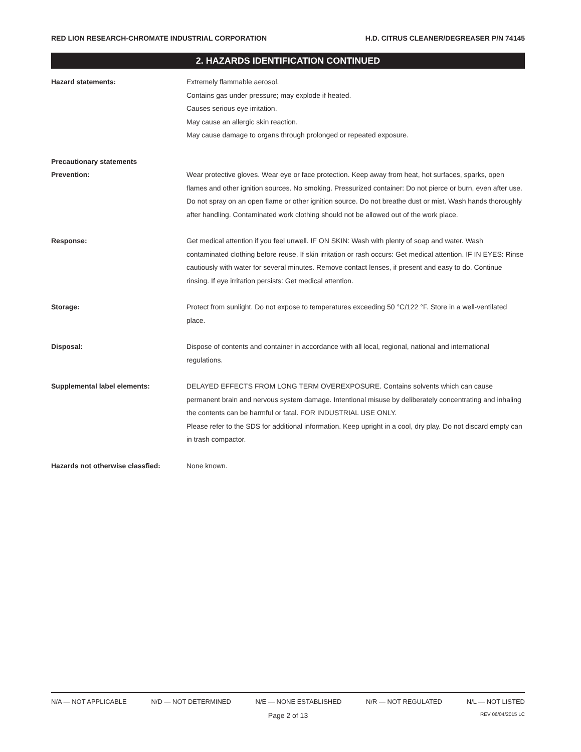RED LION RESEARCH-CHROMATE INDUSTRIAL CORPORATION H.D. CITRUS CLEANER/DEGREASER P/N 74145
2. HAZARDS IDENTIFICATION CONTINUED
Hazard statements: Extremely flammable aerosol.
Contains gas under pressure; may explode if heated.
Causes serious eye irritation.
May cause an allergic skin reaction.
May cause damage to organs through prolonged or repeated exposure.
Precautionary statements
Prevention: Wear protective gloves. Wear eye or face protection. Keep away from heat, hot surfaces, sparks, open flames and other ignition sources. No smoking. Pressurized container: Do not pierce or burn, even after use. Do not spray on an open flame or other ignition source. Do not breathe dust or mist. Wash hands thoroughly after handling. Contaminated work clothing should not be allowed out of the work place.
Response: Get medical attention if you feel unwell. IF ON SKIN: Wash with plenty of soap and water. Wash contaminated clothing before reuse. If skin irritation or rash occurs: Get medical attention. IF IN EYES: Rinse cautiously with water for several minutes. Remove contact lenses, if present and easy to do. Continue rinsing. If eye irritation persists: Get medical attention.
Storage: Protect from sunlight. Do not expose to temperatures exceeding 50 °C/122 °F. Store in a well-ventilated place.
Disposal: Dispose of contents and container in accordance with all local, regional, national and international regulations.
Supplemental label elements: DELAYED EFFECTS FROM LONG TERM OVEREXPOSURE. Contains solvents which can cause permanent brain and nervous system damage. Intentional misuse by deliberately concentrating and inhaling the contents can be harmful or fatal. FOR INDUSTRIAL USE ONLY.
Please refer to the SDS for additional information. Keep upright in a cool, dry play. Do not discard empty can in trash compactor.
Hazards not otherwise classfied: None known.
N/A — NOT APPLICABLE N/D — NOT DETERMINED N/E — NONE ESTABLISHED N/R — NOT REGULATED N/L — NOT LISTED
Page 2 of 13 REV 06/04/2015 LC